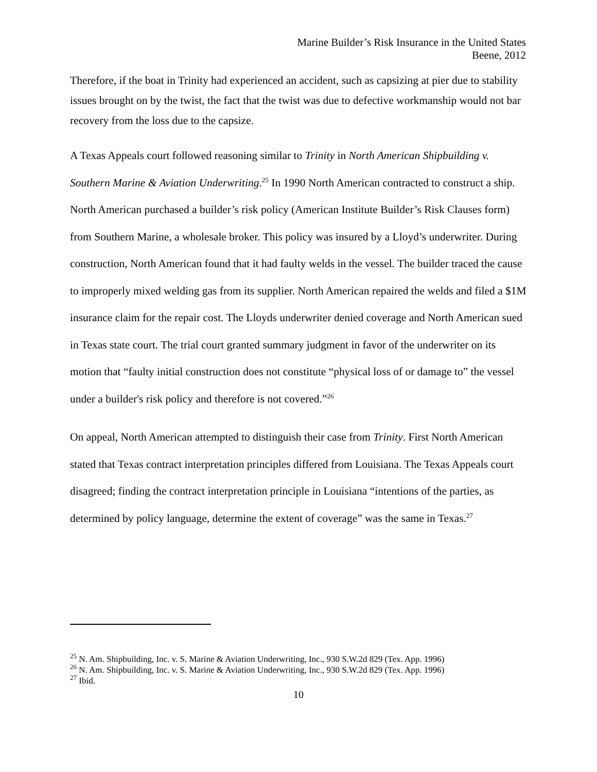Marine Builder’s Risk Insurance in the United States
Beene, 2012
Therefore, if the boat in Trinity had experienced an accident, such as capsizing at pier due to stability issues brought on by the twist, the fact that the twist was due to defective workmanship would not bar recovery from the loss due to the capsize.
A Texas Appeals court followed reasoning similar to Trinity in North American Shipbuilding v. Southern Marine & Aviation Underwriting.<sup>25</sup> In 1990 North American contracted to construct a ship. North American purchased a builder’s risk policy (American Institute Builder’s Risk Clauses form) from Southern Marine, a wholesale broker. This policy was insured by a Lloyd’s underwriter. During construction, North American found that it had faulty welds in the vessel. The builder traced the cause to improperly mixed welding gas from its supplier. North American repaired the welds and filed a $1M insurance claim for the repair cost. The Lloyds underwriter denied coverage and North American sued in Texas state court. The trial court granted summary judgment in favor of the underwriter on its motion that “faulty initial construction does not constitute “physical loss of or damage to” the vessel under a builder's risk policy and therefore is not covered.”<sup>26</sup>
On appeal, North American attempted to distinguish their case from Trinity. First North American stated that Texas contract interpretation principles differed from Louisiana. The Texas Appeals court disagreed; finding the contract interpretation principle in Louisiana “intentions of the parties, as determined by policy language, determine the extent of coverage” was the same in Texas.<sup>27</sup>
<sup>25</sup> N. Am. Shipbuilding, Inc. v. S. Marine & Aviation Underwriting, Inc., 930 S.W.2d 829 (Tex. App. 1996)
<sup>26</sup> N. Am. Shipbuilding, Inc. v. S. Marine & Aviation Underwriting, Inc., 930 S.W.2d 829 (Tex. App. 1996)
<sup>27</sup> Ibid.
10